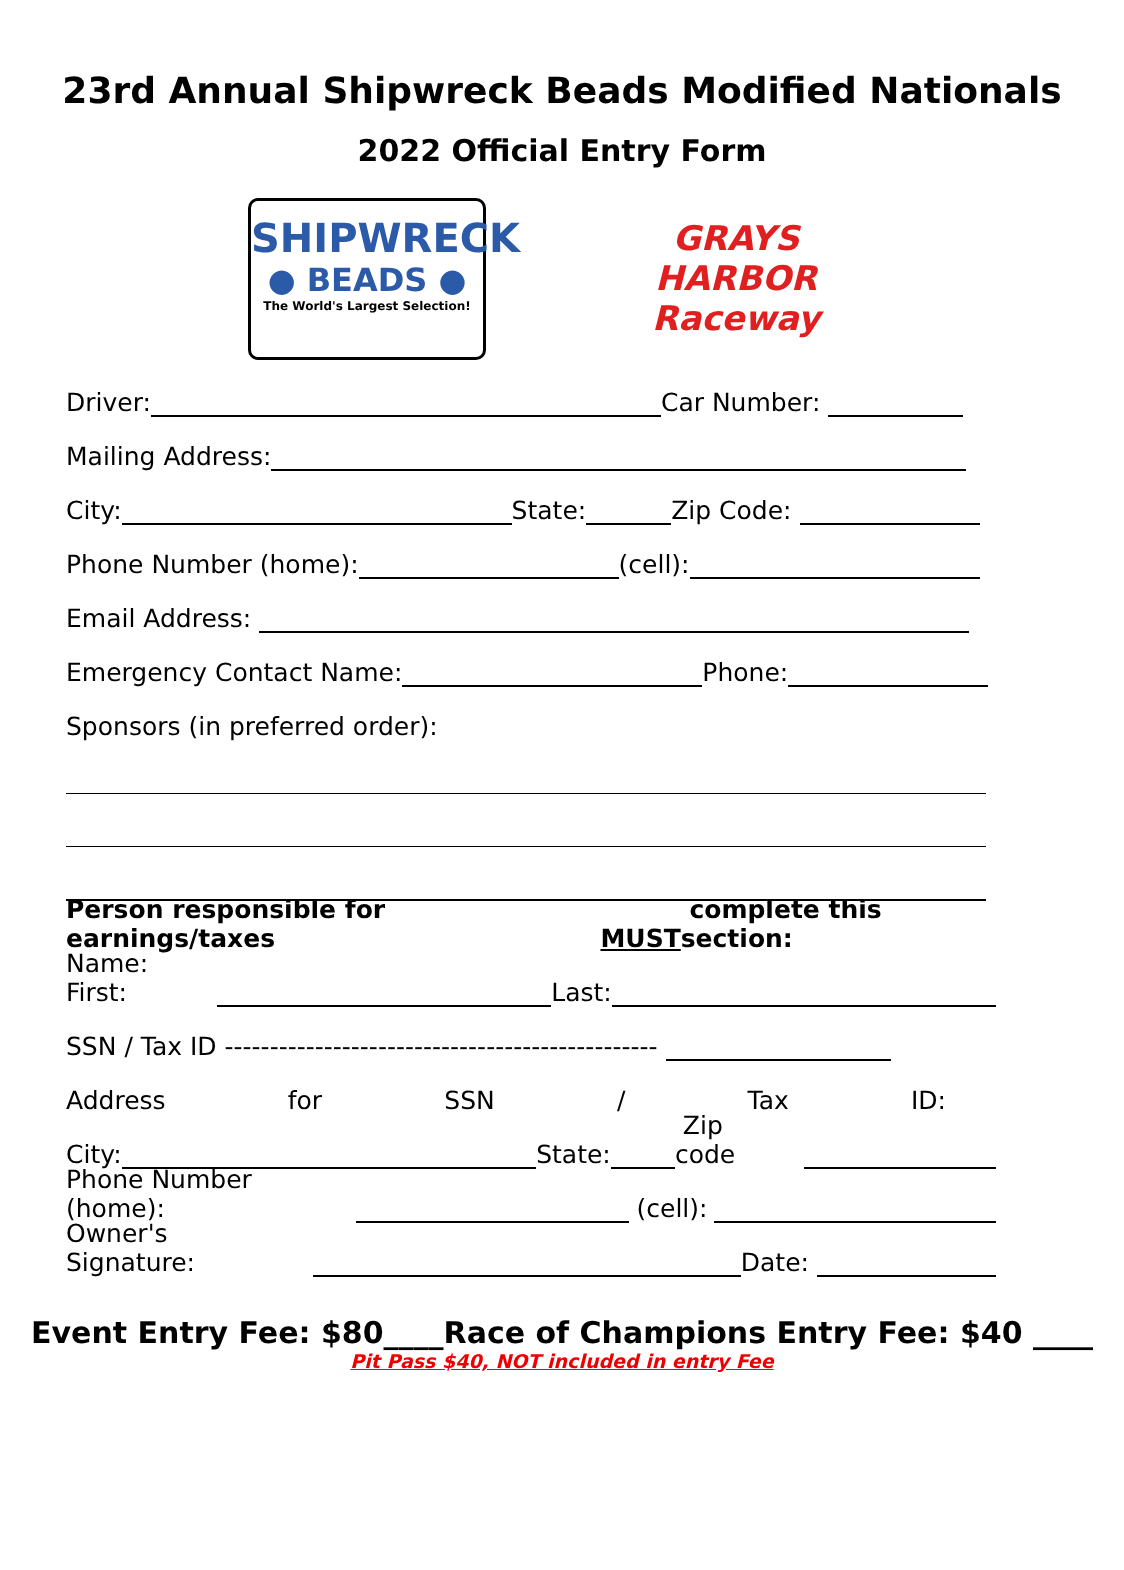23rd Annual Shipwreck Beads Modified Nationals
2022 Official Entry Form
SHIPWRECK
● BEADS ●
The World's Largest Selection!
GRAYS HARBOR
Raceway
Driver: Car Number:
Mailing Address:
City: State: Zip Code:
Phone Number (home): (cell):
Email Address:
Emergency Contact Name: Phone:
Sponsors (in preferred order):
Person responsible for earnings/taxes MUST complete this section:
Name: First: Last:
SSN / Tax ID ------------------------------------------------
Address for SSN / Tax ID:
City: State: Zip code
Phone Number (home): (cell):
Owner's Signature: Date:
Event Entry Fee: $80____Race of Champions Entry Fee: $40 ____
Pit Pass $40, NOT included in entry Fee